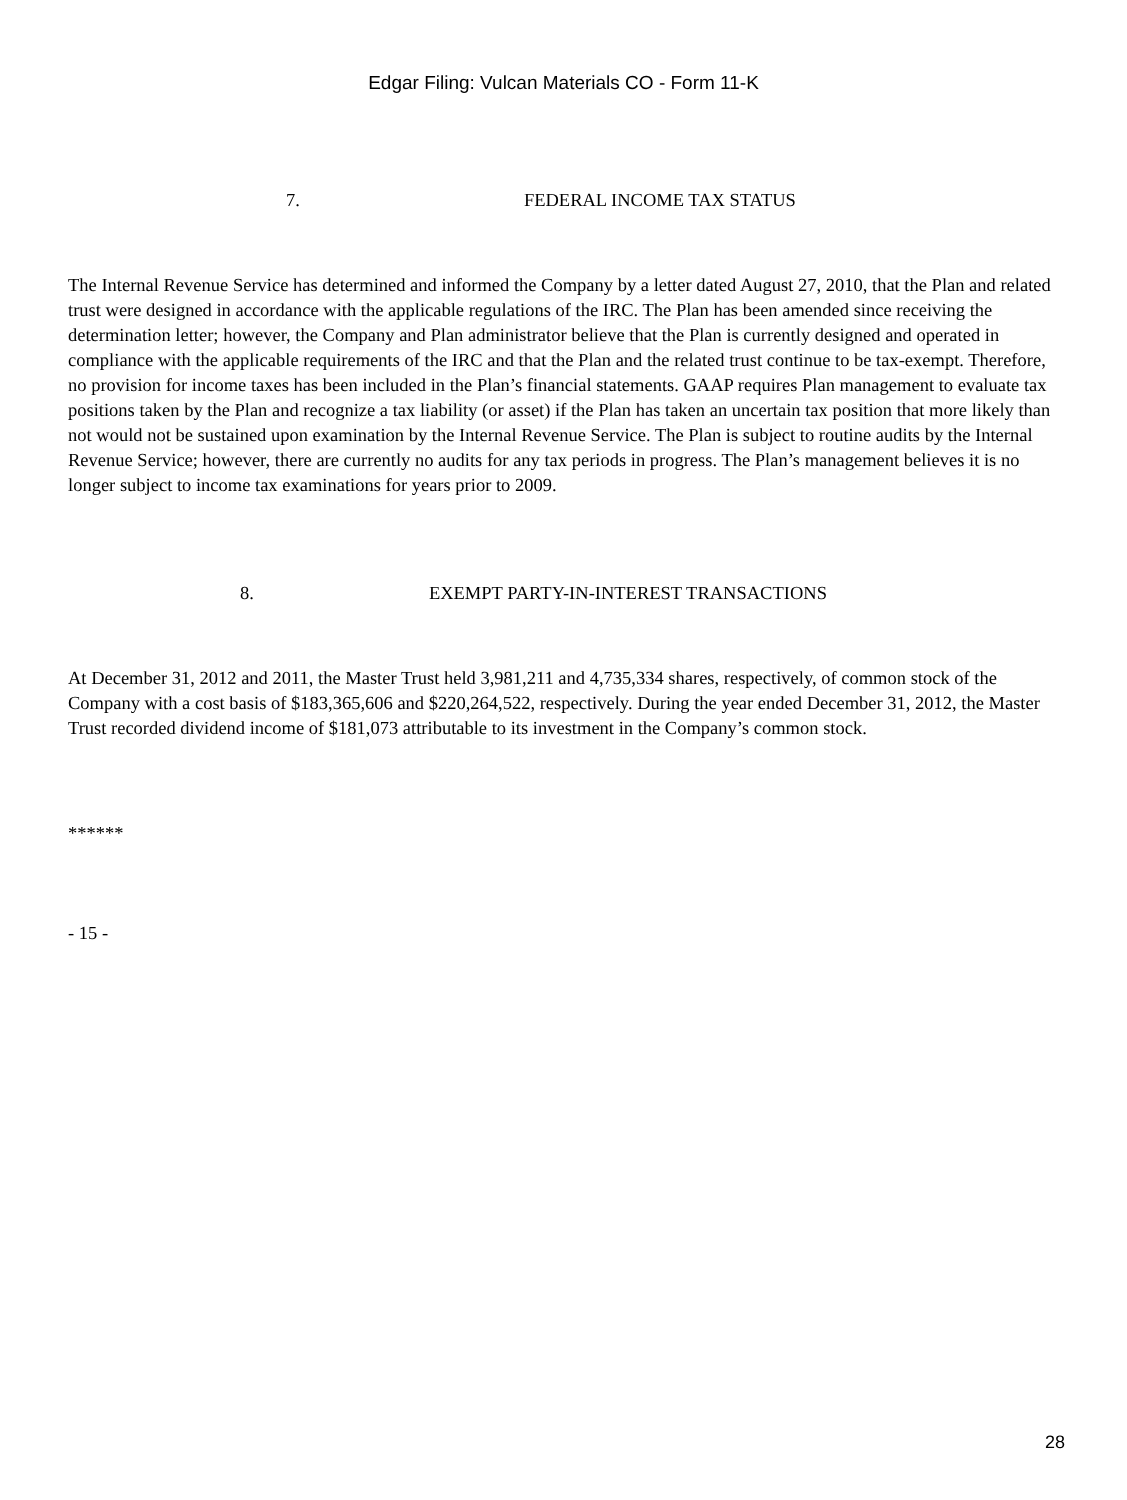Edgar Filing: Vulcan Materials CO - Form 11-K
7. FEDERAL INCOME TAX STATUS
The Internal Revenue Service has determined and informed the Company by a letter dated August 27, 2010, that the Plan and related trust were designed in accordance with the applicable regulations of the IRC. The Plan has been amended since receiving the determination letter; however, the Company and Plan administrator believe that the Plan is currently designed and operated in compliance with the applicable requirements of the IRC and that the Plan and the related trust continue to be tax-exempt. Therefore, no provision for income taxes has been included in the Plan’s financial statements. GAAP requires Plan management to evaluate tax positions taken by the Plan and recognize a tax liability (or asset) if the Plan has taken an uncertain tax position that more likely than not would not be sustained upon examination by the Internal Revenue Service. The Plan is subject to routine audits by the Internal Revenue Service; however, there are currently no audits for any tax periods in progress. The Plan’s management believes it is no longer subject to income tax examinations for years prior to 2009.
8. EXEMPT PARTY-IN-INTEREST TRANSACTIONS
At December 31, 2012 and 2011, the Master Trust held 3,981,211 and 4,735,334 shares, respectively, of common stock of the Company with a cost basis of $183,365,606 and $220,264,522, respectively. During the year ended December 31, 2012, the Master Trust recorded dividend income of $181,073 attributable to its investment in the Company’s common stock.
******
- 15 -
28